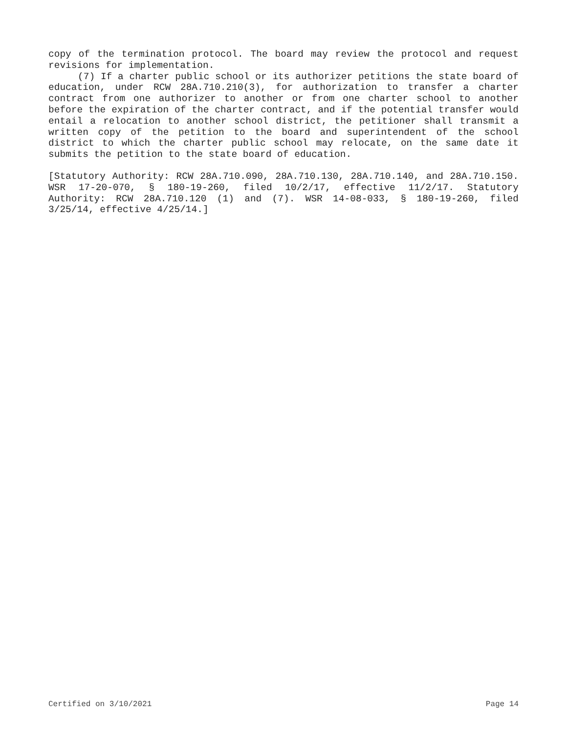copy of the termination protocol. The board may review the protocol and request revisions for implementation.
(7) If a charter public school or its authorizer petitions the state board of education, under RCW 28A.710.210(3), for authorization to transfer a charter contract from one authorizer to another or from one charter school to another before the expiration of the charter contract, and if the potential transfer would entail a relocation to another school district, the petitioner shall transmit a written copy of the petition to the board and superintendent of the school district to which the charter public school may relocate, on the same date it submits the petition to the state board of education.
[Statutory Authority: RCW 28A.710.090, 28A.710.130, 28A.710.140, and 28A.710.150. WSR 17-20-070, § 180-19-260, filed 10/2/17, effective 11/2/17. Statutory Authority: RCW 28A.710.120 (1) and (7). WSR 14-08-033, § 180-19-260, filed 3/25/14, effective 4/25/14.]
Certified on 3/10/2021 Page 14